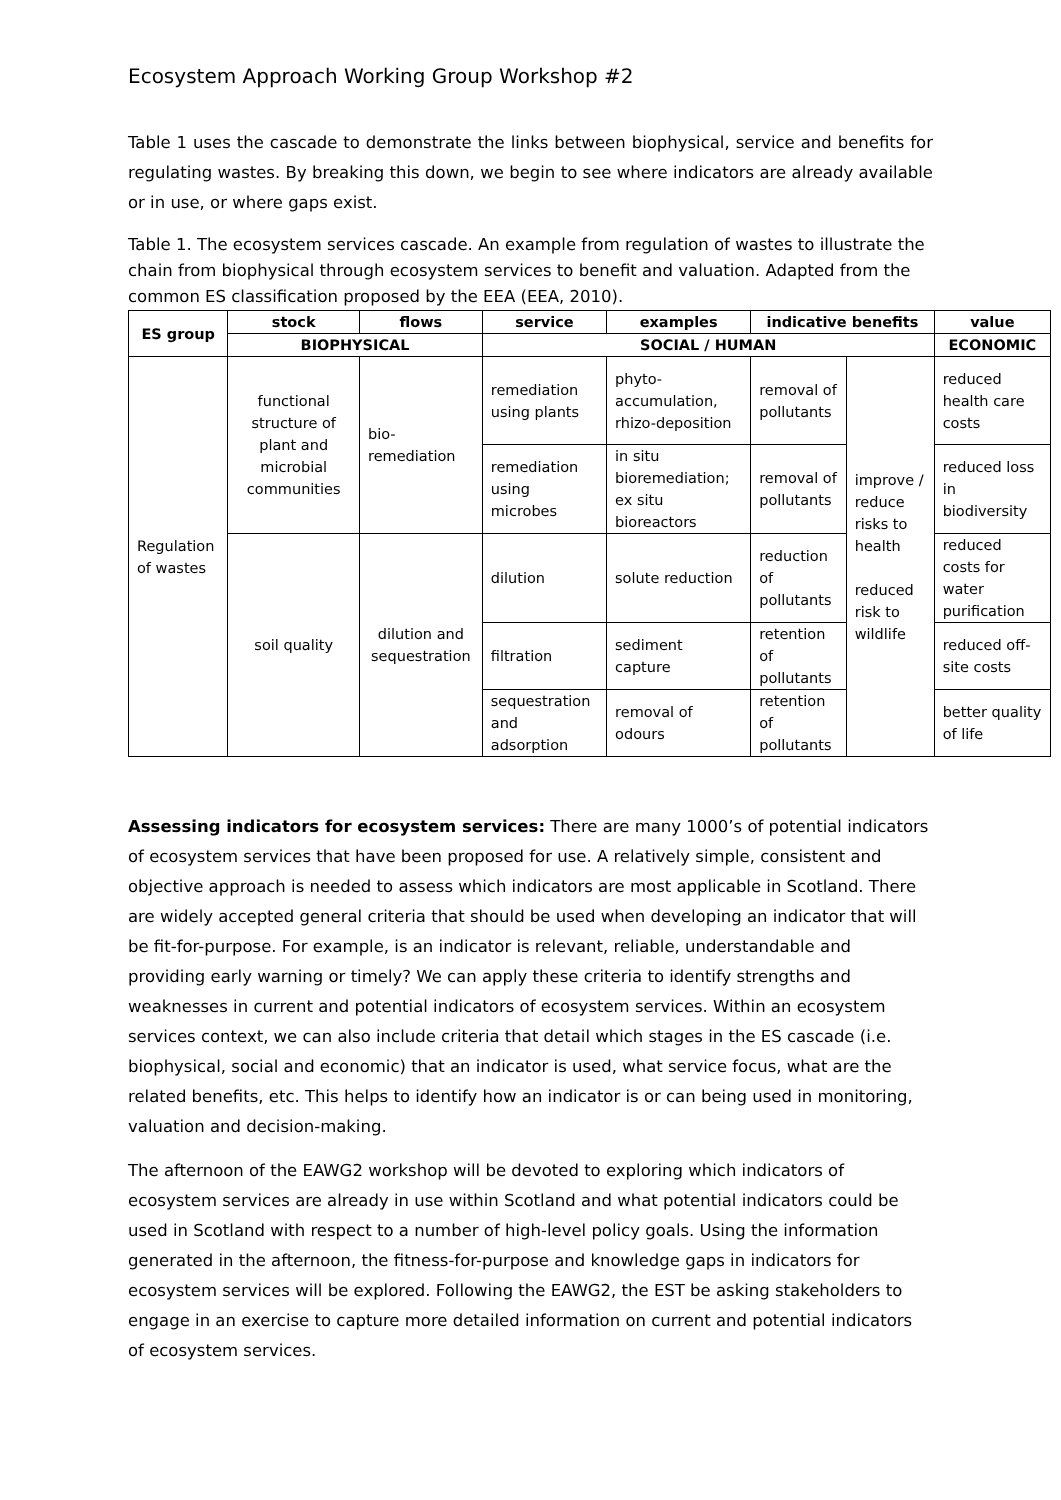Ecosystem Approach Working Group Workshop #2
Table 1 uses the cascade to demonstrate the links between biophysical, service and benefits for regulating wastes. By breaking this down, we begin to see where indicators are already available or in use, or where gaps exist.
Table 1. The ecosystem services cascade. An example from regulation of wastes to illustrate the chain from biophysical through ecosystem services to benefit and valuation. Adapted from the common ES classification proposed by the EEA (EEA, 2010).
| ES group | stock | flows | service | examples | indicative benefits | | value |
| --- | --- | --- | --- | --- | --- | --- | --- |
| | BIOPHYSICAL | | SOCIAL / HUMAN | | | | ECONOMIC |
| Regulation of wastes | functional structure of plant and microbial communities | bio-remediation | remediation using plants | phyto-accumulation, rhizo-deposition | removal of pollutants | improve / reduce risks to health reduced risk to wildlife | reduced health care costs |
| | | | remediation using microbes | in situ bioremediation; ex situ bioreactors | removal of pollutants | | reduced loss in biodiversity |
| | soil quality | dilution and sequestration | dilution | solute reduction | reduction of pollutants | | reduced costs for water purification |
| | | | filtration | sediment capture | retention of pollutants | | reduced off-site costs |
| | | | sequestration and adsorption | removal of odours | retention of pollutants | | better quality of life |
Assessing indicators for ecosystem services: There are many 1000’s of potential indicators of ecosystem services that have been proposed for use. A relatively simple, consistent and objective approach is needed to assess which indicators are most applicable in Scotland. There are widely accepted general criteria that should be used when developing an indicator that will be fit-for-purpose. For example, is an indicator is relevant, reliable, understandable and providing early warning or timely? We can apply these criteria to identify strengths and weaknesses in current and potential indicators of ecosystem services. Within an ecosystem services context, we can also include criteria that detail which stages in the ES cascade (i.e. biophysical, social and economic) that an indicator is used, what service focus, what are the related benefits, etc. This helps to identify how an indicator is or can being used in monitoring, valuation and decision-making.
The afternoon of the EAWG2 workshop will be devoted to exploring which indicators of ecosystem services are already in use within Scotland and what potential indicators could be used in Scotland with respect to a number of high-level policy goals. Using the information generated in the afternoon, the fitness-for-purpose and knowledge gaps in indicators for ecosystem services will be explored. Following the EAWG2, the EST be asking stakeholders to engage in an exercise to capture more detailed information on current and potential indicators of ecosystem services.